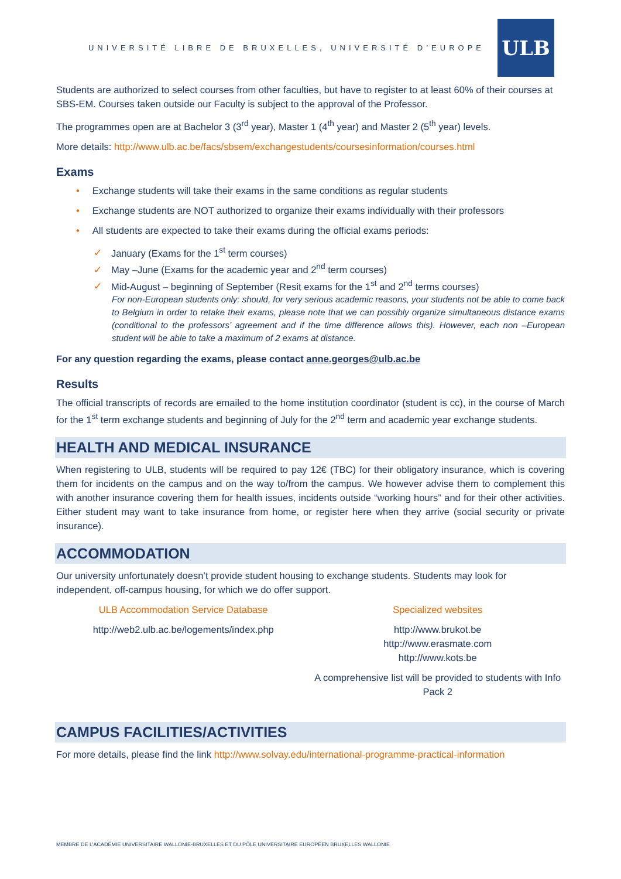UNIVERSITÉ LIBRE DE BRUXELLES, UNIVERSITÉ D’EUROPE
ULB
Students are authorized to select courses from other faculties, but have to register to at least 60% of their courses at SBS-EM. Courses taken outside our Faculty is subject to the approval of the Professor.
The programmes open are at Bachelor 3 (3<sup>rd</sup> year), Master 1 (4<sup>th</sup> year) and Master 2 (5<sup>th</sup> year) levels.
More details: http://www.ulb.ac.be/facs/sbsem/exchangestudents/coursesinformation/courses.html
Exams
• Exchange students will take their exams in the same conditions as regular students
• Exchange students are NOT authorized to organize their exams individually with their professors
• All students are expected to take their exams during the official exams periods:
✓ January (Exams for the 1<sup>st</sup> term courses)
✓ May –June (Exams for the academic year and 2<sup>nd</sup> term courses)
✓ Mid-August – beginning of September (Resit exams for the 1<sup>st</sup> and 2<sup>nd</sup> terms courses)
For non-European students only: should, for very serious academic reasons, your students not be able to come back to Belgium in order to retake their exams, please note that we can possibly organize simultaneous distance exams (conditional to the professors’ agreement and if the time difference allows this). However, each non –European student will be able to take a maximum of 2 exams at distance.
For any question regarding the exams, please contact anne.georges@ulb.ac.be
Results
The official transcripts of records are emailed to the home institution coordinator (student is cc), in the course of March for the 1<sup>st</sup> term exchange students and beginning of July for the 2<sup>nd</sup> term and academic year exchange students.
HEALTH AND MEDICAL INSURANCE
When registering to ULB, students will be required to pay 12€ (TBC) for their obligatory insurance, which is covering them for incidents on the campus and on the way to/from the campus. We however advise them to complement this with another insurance covering them for health issues, incidents outside “working hours” and for their other activities. Either student may want to take insurance from home, or register here when they arrive (social security or private insurance).
ACCOMMODATION
Our university unfortunately doesn’t provide student housing to exchange students. Students may look for independent, off-campus housing, for which we do offer support.
ULB Accommodation Service Database
http://web2.ulb.ac.be/logements/index.php
Specialized websites
http://www.brukot.be
http://www.erasmate.com
http://www.kots.be
A comprehensive list will be provided to students with Info Pack 2
CAMPUS FACILITIES/ACTIVITIES
For more details, please find the link http://www.solvay.edu/international-programme-practical-information
MEMBRE DE L’ACADÉMIE UNIVERSITAIRE WALLONIE-BRUXELLES ET DU PÔLE UNIVERSITAIRE EUROPÉEN BRUXELLES WALLONIE